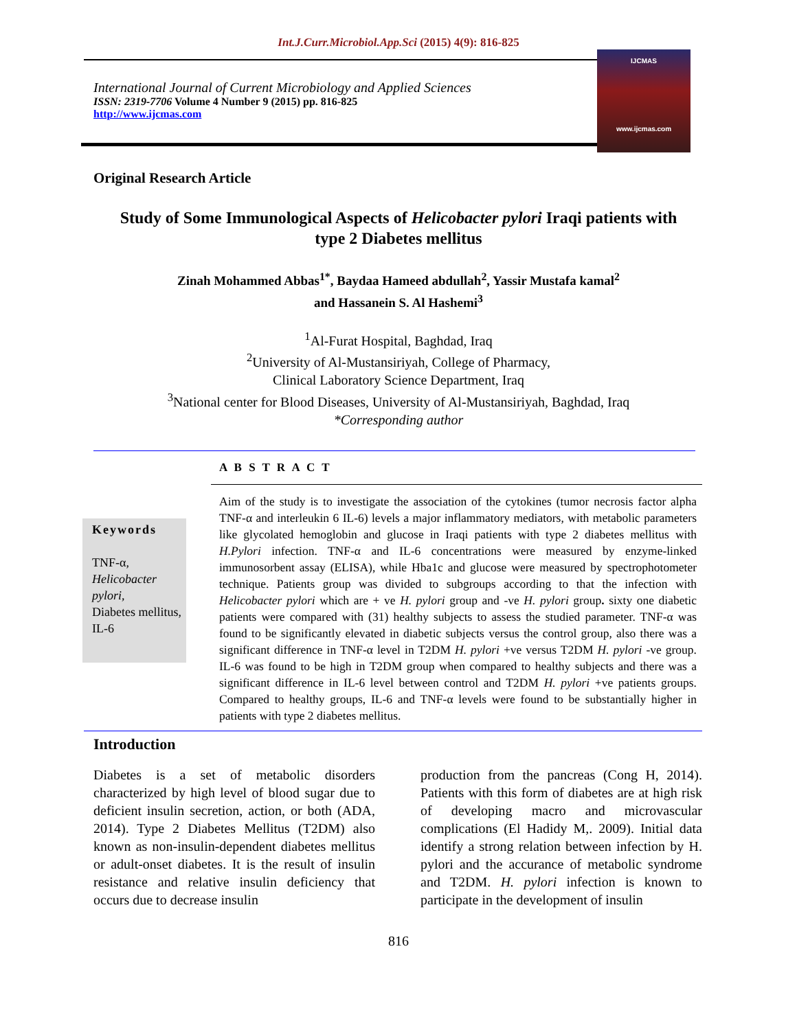Int.J.Curr.Microbiol.App.Sci (2015) 4(9): 816-825
International Journal of Current Microbiology and Applied Sciences
ISSN: 2319-7706 Volume 4 Number 9 (2015) pp. 816-825
http://www.ijcmas.com
IJCMAS
www.ijcmas.com
Original Research Article
Study of Some Immunological Aspects of Helicobacter pylori Iraqi patients with type 2 Diabetes mellitus
Zinah Mohammed Abbas<sup>1*</sup>, Baydaa Hameed abdullah<sup>2</sup>, Yassir Mustafa kamal<sup>2</sup>
and Hassanein S. Al Hashemi<sup>3</sup>
<sup>1</sup> Al-Furat Hospital, Baghdad, Iraq
<sup>2</sup> University of Al-Mustansiriyah, College of Pharmacy,
Clinical Laboratory Science Department, Iraq
<sup>3</sup> National center for Blood Diseases, University of Al-Mustansiriyah, Baghdad, Iraq
*Corresponding author
Keywords
TNF-α,
Helicobacter pylori,
Diabetes mellitus,
IL-6
A B S T R A C T
Aim of the study is to investigate the association of the cytokines (tumor necrosis factor alpha TNF-α and interleukin 6 IL-6) levels a major inflammatory mediators, with metabolic parameters like glycolated hemoglobin and glucose in Iraqi patients with type 2 diabetes mellitus with H.Pylori infection. TNF-α and IL-6 concentrations were measured by enzyme-linked immunosorbent assay (ELISA), while Hba1c and glucose were measured by spectrophotometer technique. Patients group was divided to subgroups according to that the infection with Helicobacter pylori which are + ve H. pylori group and -ve H. pylori group. sixty one diabetic patients were compared with (31) healthy subjects to assess the studied parameter. TNF-α was found to be significantly elevated in diabetic subjects versus the control group, also there was a significant difference in TNF-α level in T2DM H. pylori +ve versus T2DM H. pylori -ve group. IL-6 was found to be high in T2DM group when compared to healthy subjects and there was a significant difference in IL-6 level between control and T2DM H. pylori +ve patients groups. Compared to healthy groups, IL-6 and TNF-α levels were found to be substantially higher in patients with type 2 diabetes mellitus.
Introduction
Diabetes is a set of metabolic disorders characterized by high level of blood sugar due to deficient insulin secretion, action, or both (ADA, 2014). Type 2 Diabetes Mellitus (T2DM) also known as non-insulin-dependent diabetes mellitus or adult-onset diabetes. It is the result of insulin resistance and relative insulin deficiency that occurs due to decrease insulin
production from the pancreas (Cong H, 2014). Patients with this form of diabetes are at high risk of developing macro and microvascular complications (El Hadidy M,. 2009). Initial data identify a strong relation between infection by H. pylori and the accurance of metabolic syndrome and T2DM. H. pylori infection is known to participate in the development of insulin
816